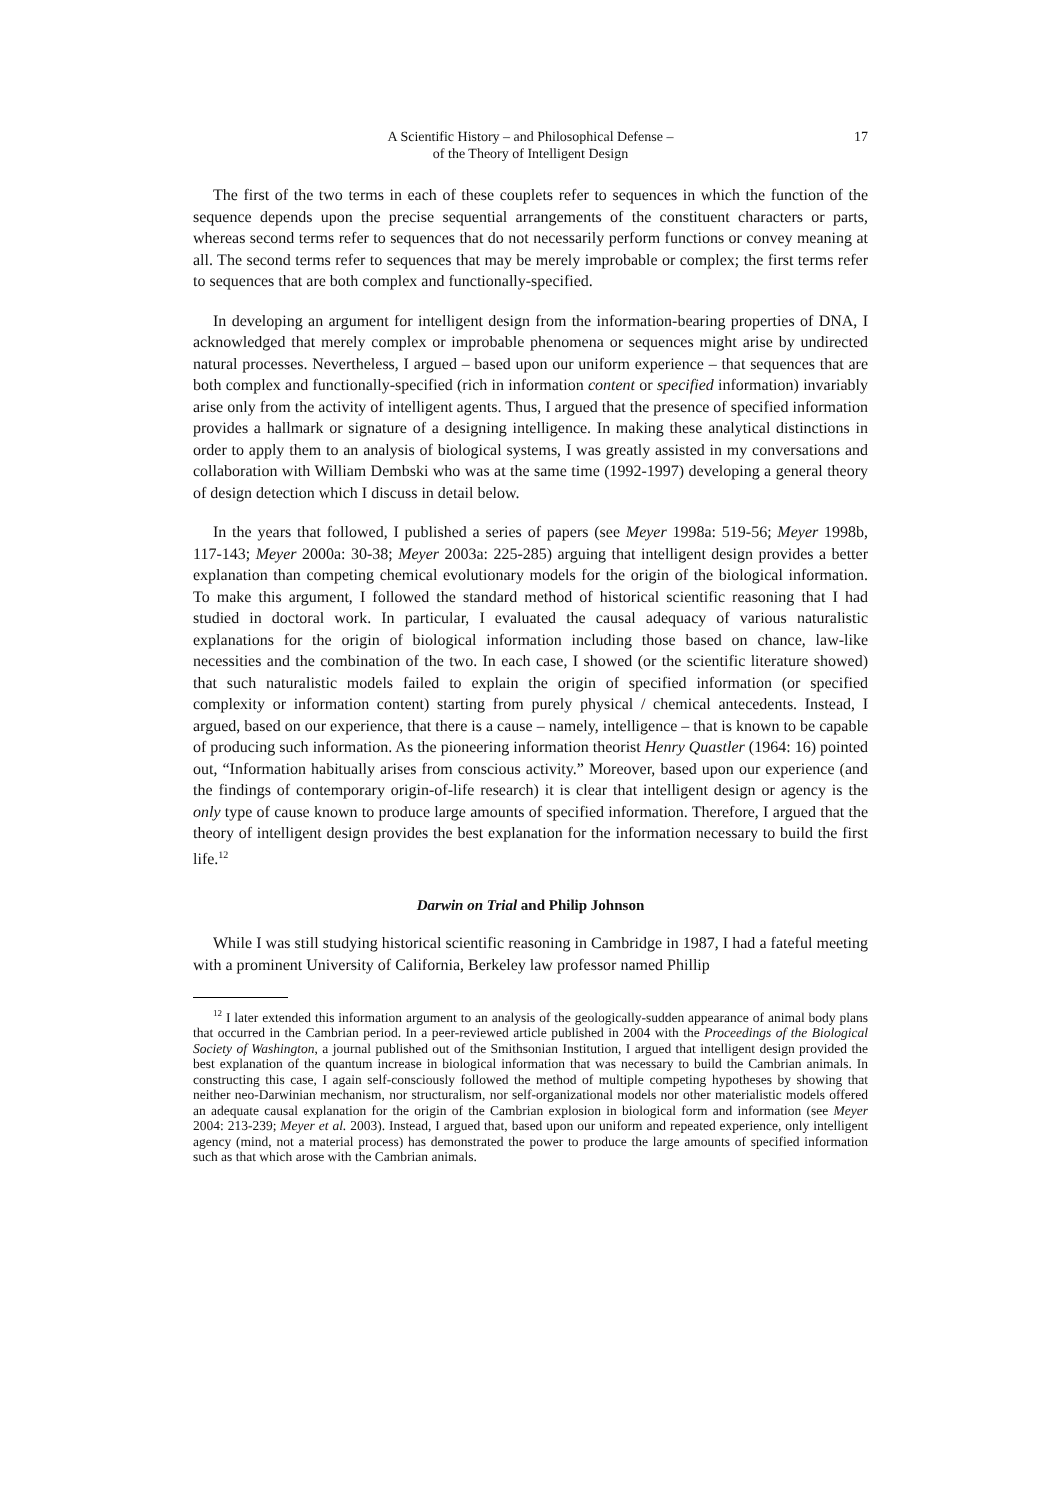A Scientific History – and Philosophical Defense –
of the Theory of Intelligent Design
17
The first of the two terms in each of these couplets refer to sequences in which the function of the sequence depends upon the precise sequential arrangements of the constituent characters or parts, whereas second terms refer to sequences that do not necessarily perform functions or convey meaning at all. The second terms refer to sequences that may be merely improbable or complex; the first terms refer to sequences that are both complex and functionally-specified.
In developing an argument for intelligent design from the information-bearing properties of DNA, I acknowledged that merely complex or improbable phenomena or sequences might arise by undirected natural processes. Nevertheless, I argued – based upon our uniform experience – that sequences that are both complex and functionally-specified (rich in information content or specified information) invariably arise only from the activity of intelligent agents. Thus, I argued that the presence of specified information provides a hallmark or signature of a designing intelligence. In making these analytical distinctions in order to apply them to an analysis of biological systems, I was greatly assisted in my conversations and collaboration with William Dembski who was at the same time (1992-1997) developing a general theory of design detection which I discuss in detail below.
In the years that followed, I published a series of papers (see Meyer 1998a: 519-56; Meyer 1998b, 117-143; Meyer 2000a: 30-38; Meyer 2003a: 225-285) arguing that intelligent design provides a better explanation than competing chemical evolutionary models for the origin of the biological information. To make this argument, I followed the standard method of historical scientific reasoning that I had studied in doctoral work. In particular, I evaluated the causal adequacy of various naturalistic explanations for the origin of biological information including those based on chance, law-like necessities and the combination of the two. In each case, I showed (or the scientific literature showed) that such naturalistic models failed to explain the origin of specified information (or specified complexity or information content) starting from purely physical / chemical antecedents. Instead, I argued, based on our experience, that there is a cause – namely, intelligence – that is known to be capable of producing such information. As the pioneering information theorist Henry Quastler (1964: 16) pointed out, “Information habitually arises from conscious activity.” Moreover, based upon our experience (and the findings of contemporary origin-of-life research) it is clear that intelligent design or agency is the only type of cause known to produce large amounts of specified information. Therefore, I argued that the theory of intelligent design provides the best explanation for the information necessary to build the first life.<sup>12</sup>
Darwin on Trial and Philip Johnson
While I was still studying historical scientific reasoning in Cambridge in 1987, I had a fateful meeting with a prominent University of California, Berkeley law professor named Phillip
<sup>12</sup> I later extended this information argument to an analysis of the geologically-sudden appearance of animal body plans that occurred in the Cambrian period. In a peer-reviewed article published in 2004 with the Proceedings of the Biological Society of Washington, a journal published out of the Smithsonian Institution, I argued that intelligent design provided the best explanation of the quantum increase in biological information that was necessary to build the Cambrian animals. In constructing this case, I again self-consciously followed the method of multiple competing hypotheses by showing that neither neo-Darwinian mechanism, nor structuralism, nor self-organizational models nor other materialistic models offered an adequate causal explanation for the origin of the Cambrian explosion in biological form and information (see Meyer 2004: 213-239; Meyer et al. 2003). Instead, I argued that, based upon our uniform and repeated experience, only intelligent agency (mind, not a material process) has demonstrated the power to produce the large amounts of specified information such as that which arose with the Cambrian animals.